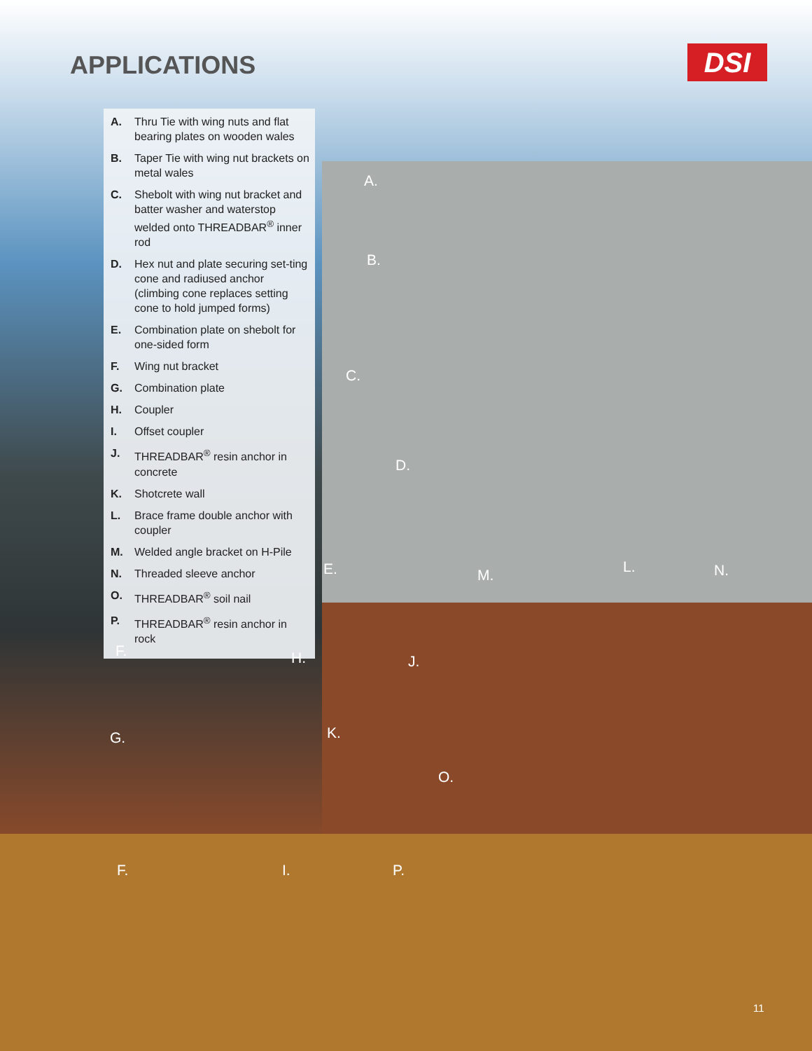APPLICATIONS DSI
A. Thru Tie with wing nuts and flat bearing plates on wooden wales
B. Taper Tie with wing nut brackets on metal wales
C. Shebolt with wing nut bracket and batter washer and waterstop welded onto THREADBAR<sup>®</sup> inner rod
D. Hex nut and plate securing set-ting cone and radiused anchor (climbing cone replaces setting cone to hold jumped forms)
E. Combination plate on shebolt for one-sided form
F. Wing nut bracket
G. Combination plate
H. Coupler
I. Offset coupler
J. THREADBAR<sup>®</sup> resin anchor in concrete
K. Shotcrete wall
L. Brace frame double anchor with coupler
M. Welded angle bracket on H-Pile
N. Threaded sleeve anchor
O. THREADBAR<sup>®</sup> soil nail
P. THREADBAR<sup>®</sup> resin anchor in rock
A.
B.
C.
D.
E. M. L. N.
F. H. J.
K. G.
O.
F. I. P.
11